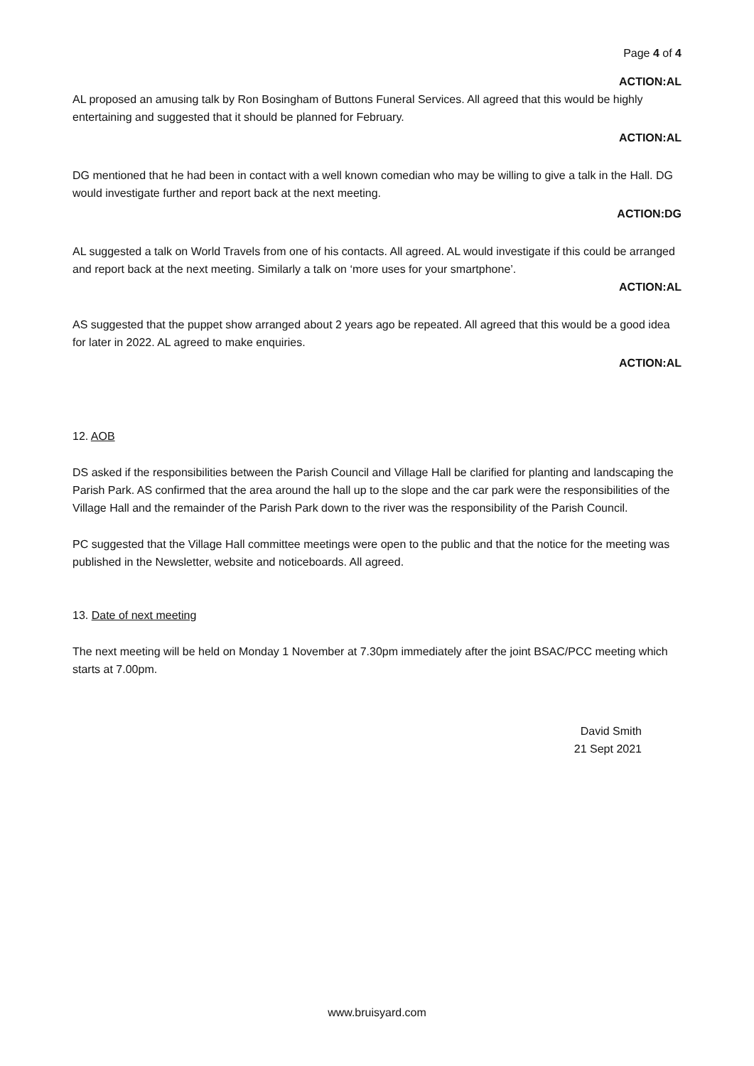Page 4 of 4
ACTION:AL
AL proposed an amusing talk by Ron Bosingham of Buttons Funeral Services. All agreed that this would be highly entertaining and suggested that it should be planned for February.
ACTION:AL
DG mentioned that he had been in contact with a well known comedian who may be willing to give a talk in the Hall. DG would investigate further and report back at the next meeting.
ACTION:DG
AL suggested a talk on World Travels from one of his contacts. All agreed. AL would investigate if this could be arranged and report back at the next meeting. Similarly a talk on ‘more uses for your smartphone’.
ACTION:AL
AS suggested that the puppet show arranged about 2 years ago be repeated. All agreed that this would be a good idea for later in 2022. AL agreed to make enquiries.
ACTION:AL
12. AOB
DS asked if the responsibilities between the Parish Council and Village Hall be clarified for planting and landscaping the Parish Park. AS confirmed that the area around the hall up to the slope and the car park were the responsibilities of the Village Hall and the remainder of the Parish Park down to the river was the responsibility of the Parish Council.
PC suggested that the Village Hall committee meetings were open to the public and that the notice for the meeting was published in the Newsletter, website and noticeboards. All agreed.
13. Date of next meeting
The next meeting will be held on Monday 1 November at 7.30pm immediately after the joint BSAC/PCC meeting which starts at 7.00pm.
David Smith
21 Sept 2021
www.bruisyard.com